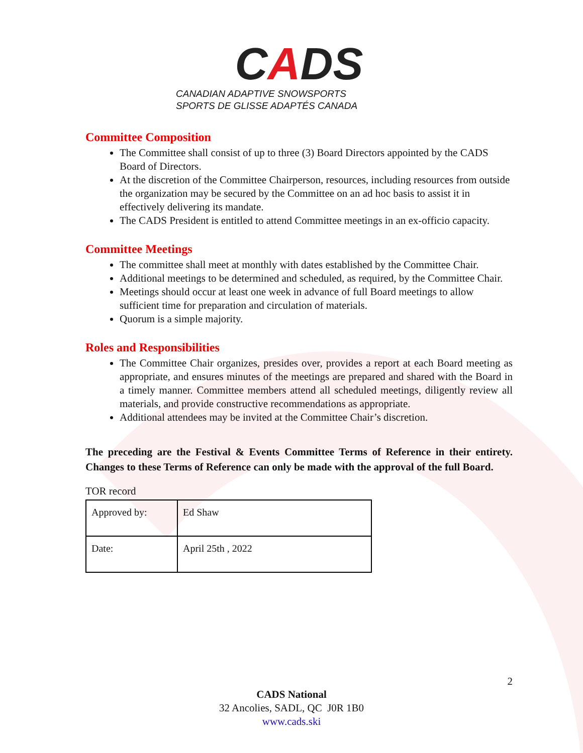CADS
CANADIAN ADAPTIVE SNOWSPORTS
SPORTS DE GLISSE ADAPTÉS CANADA
Committee Composition
The Committee shall consist of up to three (3) Board Directors appointed by the CADS Board of Directors.
At the discretion of the Committee Chairperson, resources, including resources from outside the organization may be secured by the Committee on an ad hoc basis to assist it in effectively delivering its mandate.
The CADS President is entitled to attend Committee meetings in an ex-officio capacity.
Committee Meetings
The committee shall meet at monthly with dates established by the Committee Chair.
Additional meetings to be determined and scheduled, as required, by the Committee Chair.
Meetings should occur at least one week in advance of full Board meetings to allow sufficient time for preparation and circulation of materials.
Quorum is a simple majority.
Roles and Responsibilities
The Committee Chair organizes, presides over, provides a report at each Board meeting as appropriate, and ensures minutes of the meetings are prepared and shared with the Board in a timely manner. Committee members attend all scheduled meetings, diligently review all materials, and provide constructive recommendations as appropriate.
Additional attendees may be invited at the Committee Chair’s discretion.
The preceding are the Festival & Events Committee Terms of Reference in their entirety. Changes to these Terms of Reference can only be made with the approval of the full Board.
TOR record
| Approved by: | Ed Shaw |
| Date: | April 25th , 2022 |
2
CADS National
32 Ancolies, SADL, QC J0R 1B0
www.cads.ski